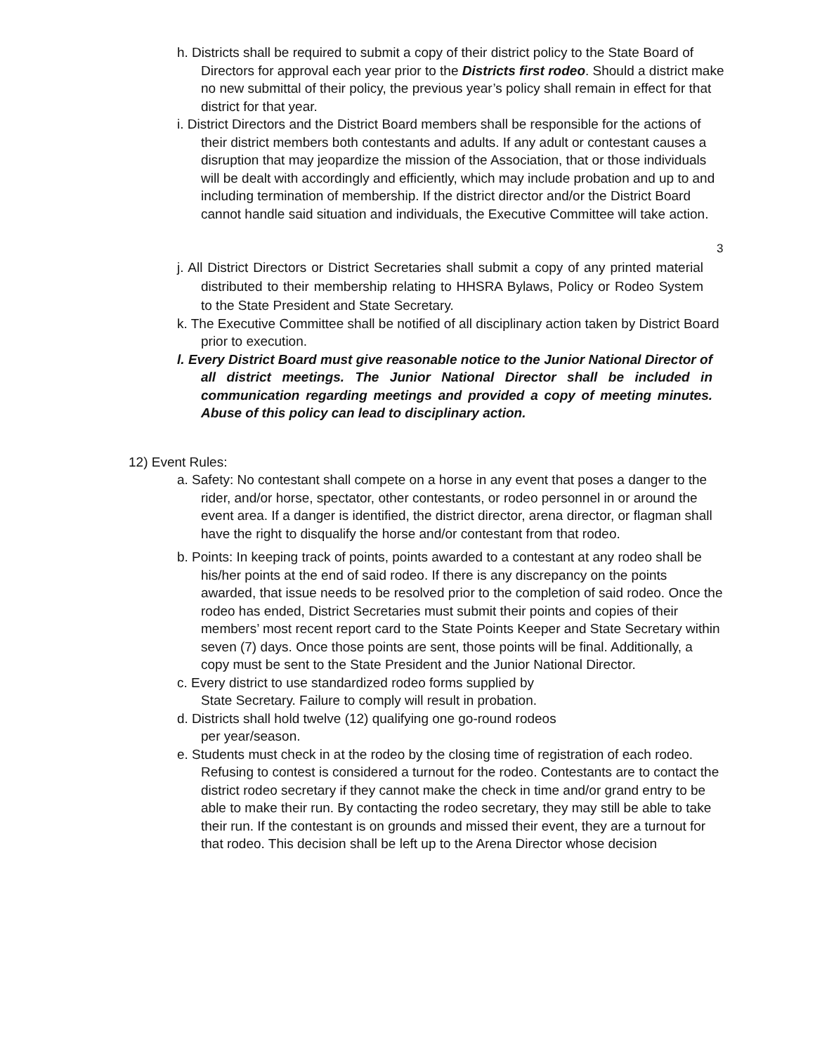h. Districts shall be required to submit a copy of their district policy to the State Board of Directors for approval each year prior to the Districts first rodeo. Should a district make no new submittal of their policy, the previous year’s policy shall remain in effect for that district for that year.
i. District Directors and the District Board members shall be responsible for the actions of their district members both contestants and adults. If any adult or contestant causes a disruption that may jeopardize the mission of the Association, that or those individuals will be dealt with accordingly and efficiently, which may include probation and up to and including termination of membership. If the district director and/or the District Board cannot handle said situation and individuals, the Executive Committee will take action.
3
j. All District Directors or District Secretaries shall submit a copy of any printed material distributed to their membership relating to HHSRA Bylaws, Policy or Rodeo System to the State President and State Secretary.
k. The Executive Committee shall be notified of all disciplinary action taken by District Board prior to execution.
l. Every District Board must give reasonable notice to the Junior National Director of all district meetings. The Junior National Director shall be included in communication regarding meetings and provided a copy of meeting minutes. Abuse of this policy can lead to disciplinary action.
12) Event Rules:
a. Safety: No contestant shall compete on a horse in any event that poses a danger to the rider, and/or horse, spectator, other contestants, or rodeo personnel in or around the event area. If a danger is identified, the district director, arena director, or flagman shall have the right to disqualify the horse and/or contestant from that rodeo.
b. Points: In keeping track of points, points awarded to a contestant at any rodeo shall be his/her points at the end of said rodeo. If there is any discrepancy on the points awarded, that issue needs to be resolved prior to the completion of said rodeo. Once the rodeo has ended, District Secretaries must submit their points and copies of their members’ most recent report card to the State Points Keeper and State Secretary within seven (7) days. Once those points are sent, those points will be final. Additionally, a copy must be sent to the State President and the Junior National Director.
c. Every district to use standardized rodeo forms supplied by
State Secretary. Failure to comply will result in probation.
d. Districts shall hold twelve (12) qualifying one go-round rodeos
per year/season.
e. Students must check in at the rodeo by the closing time of registration of each rodeo. Refusing to contest is considered a turnout for the rodeo. Contestants are to contact the district rodeo secretary if they cannot make the check in time and/or grand entry to be able to make their run. By contacting the rodeo secretary, they may still be able to take their run. If the contestant is on grounds and missed their event, they are a turnout for that rodeo. This decision shall be left up to the Arena Director whose decision